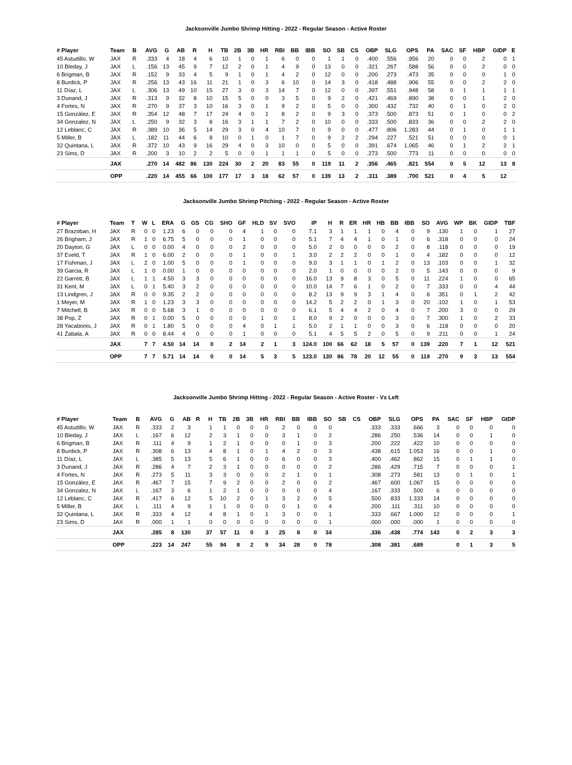Jacksonville Jumbo Shrimp Hitting - 2022 - Regular Season - Active Roster
| # Player | Team | B | AVG | G | AB | R | H | TB | 2B | 3B | HR | RBI | BB | IBB | SO | SB | CS | OBP | SLG | OPS | PA | SAC | SF | HBP | GIDP | E |
| --- | --- | --- | --- | --- | --- | --- | --- | --- | --- | --- | --- | --- | --- | --- | --- | --- | --- | --- | --- | --- | --- | --- | --- | --- | --- | --- |
| 45 Astudillo, W | JAX | R | .333 | 4 | 18 | 4 | 6 | 10 | 1 | 0 | 1 | 6 | 0 | 0 | 1 | 1 | 0 | .400 | .556 | .956 | 20 | 0 | 0 | 2 | 0 | 1 |
| 10 Bleday, J | JAX | L | .156 | 13 | 45 | 9 | 7 | 12 | 2 | 0 | 1 | 4 | 9 | 0 | 13 | 0 | 0 | .321 | .267 | .588 | 56 | 0 | 0 | 2 | 0 | 0 |
| 6 Brigman, B | JAX | R | .152 | 9 | 33 | 4 | 5 | 9 | 1 | 0 | 1 | 4 | 2 | 0 | 12 | 0 | 0 | .200 | .273 | .473 | 35 | 0 | 0 | 0 | 1 | 0 |
| 8 Burdick, P | JAX | R | .256 | 13 | 43 | 16 | 11 | 21 | 1 | 0 | 3 | 6 | 10 | 0 | 14 | 3 | 0 | .418 | .488 | .906 | 55 | 0 | 0 | 2 | 2 | 0 |
| 11 Díaz, L | JAX | L | .306 | 13 | 49 | 10 | 15 | 27 | 3 | 0 | 3 | 14 | 7 | 0 | 12 | 0 | 0 | .397 | .551 | .948 | 58 | 0 | 1 | 1 | 1 | 1 |
| 3 Dunand, J | JAX | R | .313 | 9 | 32 | 8 | 10 | 15 | 5 | 0 | 0 | 3 | 5 | 0 | 9 | 2 | 0 | .421 | .469 | .890 | 38 | 0 | 0 | 1 | 2 | 0 |
| 4 Fortes, N | JAX | R | .270 | 9 | 37 | 3 | 10 | 16 | 3 | 0 | 1 | 9 | 2 | 0 | 5 | 0 | 0 | .300 | .432 | .732 | 40 | 0 | 1 | 0 | 2 | 0 |
| 15 González, E | JAX | R | .354 | 12 | 48 | 7 | 17 | 24 | 4 | 0 | 1 | 8 | 2 | 0 | 9 | 3 | 0 | .373 | .500 | .873 | 51 | 0 | 1 | 0 | 0 | 2 |
| 34 Gonzalez, N | JAX | L | .250 | 9 | 32 | 3 | 8 | 16 | 3 | 1 | 1 | 7 | 2 | 0 | 10 | 0 | 0 | .333 | .500 | .833 | 36 | 0 | 0 | 2 | 2 | 0 |
| 12 Leblanc, C | JAX | R | .389 | 10 | 36 | 5 | 14 | 29 | 3 | 0 | 4 | 10 | 7 | 0 | 9 | 0 | 0 | .477 | .806 | 1.283 | 44 | 0 | 1 | 0 | 1 | 1 |
| 5 Miller, B | JAX | L | .182 | 11 | 44 | 6 | 8 | 10 | 0 | 1 | 0 | 1 | 7 | 0 | 9 | 2 | 2 | .294 | .227 | .521 | 51 | 0 | 0 | 0 | 0 | 1 |
| 32 Quintana, L | JAX | R | .372 | 10 | 43 | 9 | 16 | 29 | 4 | 0 | 3 | 10 | 0 | 0 | 5 | 0 | 0 | .391 | .674 | 1.065 | 46 | 0 | 1 | 2 | 2 | 1 |
| 23 Sims, D | JAX | R | .200 | 3 | 10 | 2 | 2 | 5 | 0 | 0 | 1 | 1 | 1 | 0 | 5 | 0 | 0 | .273 | .500 | .773 | 11 | 0 | 0 | 0 | 0 | 0 |
| | JAX | | .270 | 14 | 482 | 86 | 130 | 224 | 30 | 2 | 20 | 83 | 55 | 0 | 119 | 11 | 2 | .356 | .465 | .821 | 554 | 0 | 5 | 12 | 13 | 8 |
| | OPP | | .220 | 14 | 455 | 66 | 100 | 177 | 17 | 3 | 18 | 62 | 57 | 0 | 139 | 13 | 2 | .311 | .389 | .700 | 521 | 0 | 4 | 5 | 12 | |
Jacksonville Jumbo Shrimp Pitching - 2022 - Regular Season - Active Roster
| # Player | Team | T | W | L | ERA | G | GS | CG | SHO | GF | HLD | SV | SVO | IP | H | R | ER | HR | HB | BB | IBB | SO | AVG | WP | BK | GIDP | TBF |
| --- | --- | --- | --- | --- | --- | --- | --- | --- | --- | --- | --- | --- | --- | --- | --- | --- | --- | --- | --- | --- | --- | --- | --- | --- | --- | --- | --- |
| 27 Brazoban, H | JAX | R | 0 | 0 | 1.23 | 6 | 0 | 0 | 0 | 4 | 1 | 0 | 0 | 7.1 | 3 | 1 | 1 | 1 | 0 | 4 | 0 | 9 | .130 | 1 | 0 | 1 | 27 |
| 26 Brigham, J | JAX | R | 1 | 0 | 6.75 | 5 | 0 | 0 | 0 | 1 | 0 | 0 | 0 | 5.1 | 7 | 4 | 4 | 1 | 0 | 1 | 0 | 6 | .318 | 0 | 0 | 0 | 24 |
| 20 Dayton, G | JAX | L | 0 | 0 | 0.00 | 4 | 0 | 0 | 0 | 2 | 0 | 0 | 0 | 5.0 | 2 | 0 | 0 | 0 | 0 | 2 | 0 | 8 | .118 | 0 | 0 | 0 | 19 |
| 37 Eveld, T | JAX | R | 1 | 0 | 6.00 | 2 | 0 | 0 | 0 | 1 | 0 | 0 | 1 | 3.0 | 2 | 2 | 2 | 0 | 0 | 1 | 0 | 4 | .182 | 0 | 0 | 0 | 12 |
| 17 Fishman, J | JAX | L | 2 | 0 | 1.00 | 5 | 0 | 0 | 0 | 1 | 0 | 0 | 0 | 9.0 | 3 | 1 | 1 | 0 | 1 | 2 | 0 | 13 | .103 | 0 | 0 | 1 | 32 |
| 39 Garcia, R | JAX | L | 1 | 0 | 0.00 | 1 | 0 | 0 | 0 | 0 | 0 | 0 | 0 | 2.0 | 1 | 0 | 0 | 0 | 0 | 2 | 0 | 5 | .143 | 0 | 0 | 0 | 9 |
| 22 Garrett, B | JAX | L | 1 | 1 | 4.50 | 3 | 3 | 0 | 0 | 0 | 0 | 0 | 0 | 16.0 | 13 | 9 | 8 | 3 | 0 | 5 | 0 | 11 | .224 | 1 | 0 | 0 | 65 |
| 31 Kent, M | JAX | L | 0 | 1 | 5.40 | 3 | 2 | 0 | 0 | 0 | 0 | 0 | 0 | 10.0 | 14 | 7 | 6 | 1 | 0 | 2 | 0 | 7 | .333 | 0 | 0 | 4 | 44 |
| 13 Lindgren, J | JAX | R | 0 | 0 | 9.35 | 2 | 2 | 0 | 0 | 0 | 0 | 0 | 0 | 8.2 | 13 | 9 | 9 | 3 | 1 | 4 | 0 | 6 | .351 | 0 | 1 | 2 | 42 |
| 1 Meyer, M | JAX | R | 1 | 0 | 1.23 | 3 | 3 | 0 | 0 | 0 | 0 | 0 | 0 | 14.2 | 5 | 2 | 2 | 0 | 1 | 3 | 0 | 20 | .102 | 1 | 0 | 1 | 53 |
| 7 Mitchell, B | JAX | R | 0 | 0 | 5.68 | 3 | 1 | 0 | 0 | 0 | 0 | 0 | 0 | 6.1 | 5 | 4 | 4 | 2 | 0 | 4 | 0 | 7 | .200 | 3 | 0 | 0 | 29 |
| 38 Pop, Z | JAX | R | 0 | 1 | 0.00 | 5 | 0 | 0 | 0 | 0 | 1 | 0 | 1 | 8.0 | 9 | 2 | 0 | 0 | 0 | 3 | 0 | 7 | .300 | 1 | 0 | 2 | 33 |
| 28 Yacabonis, J | JAX | R | 0 | 1 | 1.80 | 5 | 0 | 0 | 0 | 4 | 0 | 1 | 1 | 5.0 | 2 | 1 | 1 | 0 | 0 | 3 | 0 | 6 | .118 | 0 | 0 | 0 | 20 |
| 41 Zabala, A | JAX | R | 0 | 0 | 8.44 | 4 | 0 | 0 | 0 | 1 | 0 | 0 | 0 | 5.1 | 4 | 5 | 5 | 2 | 0 | 5 | 0 | 9 | .211 | 0 | 0 | 1 | 24 |
| | JAX | | 7 | 7 | 4.50 | 14 | 14 | 0 | 2 | 14 | 2 | 1 | 3 | 124.0 | 100 | 66 | 62 | 18 | 5 | 57 | 0 | 139 | .220 | 7 | 1 | 12 | 521 |
| | OPP | | 7 | 7 | 5.71 | 14 | 14 | 0 | 0 | 14 | 5 | 3 | 5 | 123.0 | 130 | 86 | 78 | 20 | 12 | 55 | 0 | 119 | .270 | 9 | 3 | 13 | 554 |
Jacksonville Jumbo Shrimp Hitting - 2022 - Regular Season - Active Roster - Vs Left
| # Player | Team | B | AVG | G | AB | R | H | TB | 2B | 3B | HR | RBI | BB | IBB | SO | SB | CS | OBP | SLG | OPS | PA | SAC | SF | HBP | GIDP |
| --- | --- | --- | --- | --- | --- | --- | --- | --- | --- | --- | --- | --- | --- | --- | --- | --- | --- | --- | --- | --- | --- | --- | --- | --- | --- |
| 45 Astudillo, W | JAX | R | .333 | 2 | 3 | | 1 | 1 | 0 | 0 | 0 | 2 | 0 | 0 | 0 | | | .333 | .333 | .666 | 3 | 0 | 0 | 0 | 0 |
| 10 Bleday, J | JAX | L | .167 | 6 | 12 | | 2 | 3 | 1 | 0 | 0 | 3 | 1 | 0 | 2 | | | .286 | .250 | .536 | 14 | 0 | 0 | 1 | 0 |
| 6 Brigman, B | JAX | R | .111 | 4 | 9 | | 1 | 2 | 1 | 0 | 0 | 0 | 1 | 0 | 3 | | | .200 | .222 | .422 | 10 | 0 | 0 | 0 | 0 |
| 8 Burdick, P | JAX | R | .308 | 6 | 13 | | 4 | 8 | 1 | 0 | 1 | 4 | 2 | 0 | 3 | | | .438 | .615 | 1.053 | 16 | 0 | 0 | 1 | 0 |
| 11 Díaz, L | JAX | L | .385 | 5 | 13 | | 5 | 6 | 1 | 0 | 0 | 6 | 0 | 0 | 3 | | | .400 | .462 | .862 | 15 | 0 | 1 | 1 | 0 |
| 3 Dunand, J | JAX | R | .286 | 4 | 7 | | 2 | 3 | 1 | 0 | 0 | 0 | 0 | 0 | 2 | | | .286 | .429 | .715 | 7 | 0 | 0 | 0 | 1 |
| 4 Fortes, N | JAX | R | .273 | 5 | 11 | | 3 | 3 | 0 | 0 | 0 | 2 | 1 | 0 | 1 | | | .308 | .273 | .581 | 13 | 0 | 1 | 0 | 1 |
| 15 González, E | JAX | R | .467 | 7 | 15 | | 7 | 9 | 2 | 0 | 0 | 2 | 0 | 0 | 2 | | | .467 | .600 | 1.067 | 15 | 0 | 0 | 0 | 0 |
| 34 Gonzalez, N | JAX | L | .167 | 3 | 6 | | 1 | 2 | 1 | 0 | 0 | 0 | 0 | 0 | 4 | | | .167 | .333 | .500 | 6 | 0 | 0 | 0 | 0 |
| 12 Leblanc, C | JAX | R | .417 | 6 | 12 | | 5 | 10 | 2 | 0 | 1 | 3 | 2 | 0 | 5 | | | .500 | .833 | 1.333 | 14 | 0 | 0 | 0 | 0 |
| 5 Miller, B | JAX | L | .111 | 4 | 9 | | 1 | 1 | 0 | 0 | 0 | 0 | 1 | 0 | 4 | | | .200 | .111 | .311 | 10 | 0 | 0 | 0 | 0 |
| 32 Quintana, L | JAX | R | .333 | 4 | 12 | | 4 | 8 | 1 | 0 | 1 | 3 | 0 | 0 | 1 | | | .333 | .667 | 1.000 | 12 | 0 | 0 | 0 | 1 |
| 23 Sims, D | JAX | R | .000 | 1 | 1 | | 0 | 0 | 0 | 0 | 0 | 0 | 0 | 0 | 1 | | | .000 | .000 | .000 | 1 | 0 | 0 | 0 | 0 |
| | JAX | | .285 | 8 | 130 | | 37 | 57 | 11 | 0 | 3 | 25 | 8 | 0 | 34 | | | .336 | .438 | .774 | 143 | 0 | 2 | 3 | 3 |
| | OPP | | .223 | 14 | 247 | | 55 | 94 | 8 | 2 | 9 | 34 | 28 | 0 | 78 | | | .308 | .381 | .689 | | 0 | 1 | 3 | 5 |